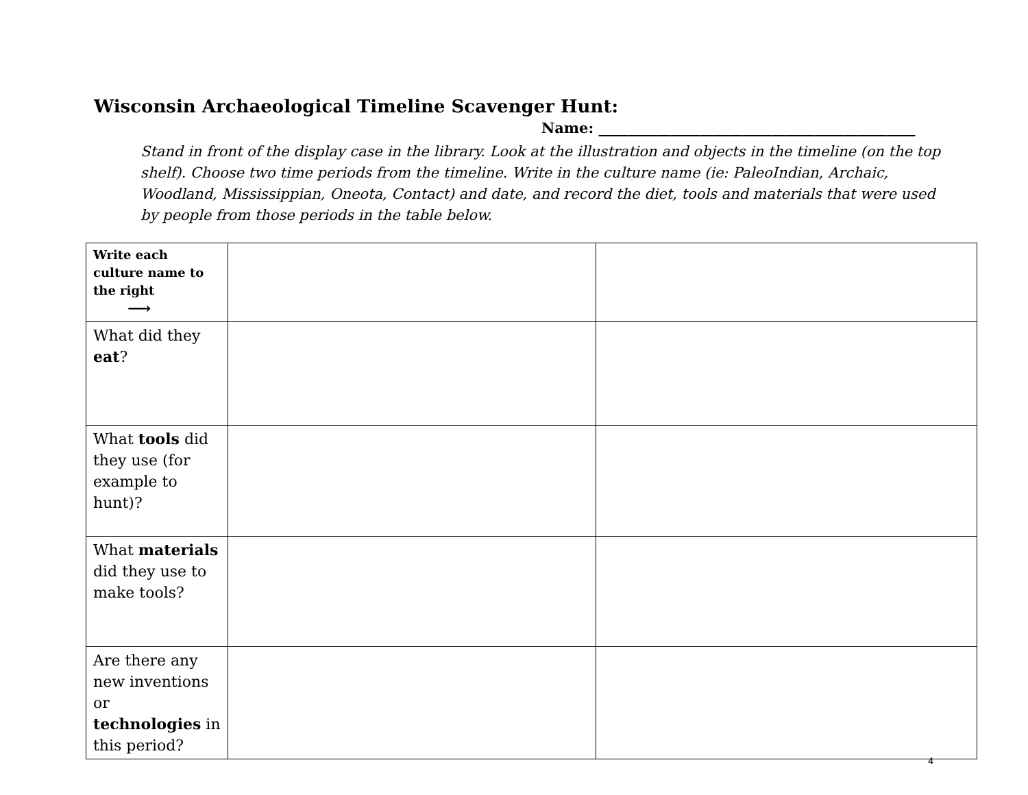Wisconsin Archaeological Timeline Scavenger Hunt:
Name: ____________________________________________
Stand in front of the display case in the library. Look at the illustration and objects in the timeline (on the top shelf). Choose two time periods from the timeline. Write in the culture name (ie: PaleoIndian, Archaic, Woodland, Mississippian, Oneota, Contact) and date, and record the diet, tools and materials that were used by people from those periods in the table below.
| Write each culture name to the right ⟶ | | |
| What did they eat ? | | |
| What tools did they use (for example to hunt)? | | |
| What materials did they use to make tools? | | |
| Are there any new inventions or technologies in this period? | | |
4